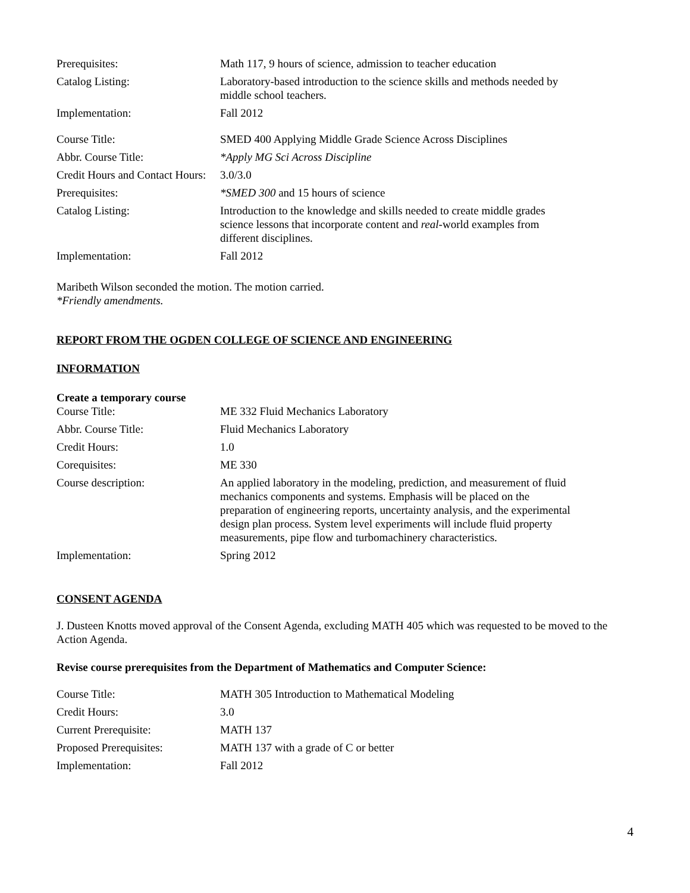| Prerequisites: | Math 117, 9 hours of science, admission to teacher education |
| Catalog Listing: | Laboratory-based introduction to the science skills and methods needed by middle school teachers. |
| Implementation: | Fall 2012 |
| Course Title: | SMED 400 Applying Middle Grade Science Across Disciplines |
| Abbr. Course Title: | *Apply MG Sci Across Discipline |
| Credit Hours and Contact Hours: | 3.0/3.0 |
| Prerequisites: | *SMED 300 and 15 hours of science |
| Catalog Listing: | Introduction to the knowledge and skills needed to create middle grades science lessons that incorporate content and real -world examples from different disciplines. |
| Implementation: | Fall 2012 |
Maribeth Wilson seconded the motion. The motion carried.
*Friendly amendments.
REPORT FROM THE OGDEN COLLEGE OF SCIENCE AND ENGINEERING
INFORMATION
Create a temporary course
| Course Title: | ME 332 Fluid Mechanics Laboratory |
| Abbr. Course Title: | Fluid Mechanics Laboratory |
| Credit Hours: | 1.0 |
| Corequisites: | ME 330 |
| Course description: | An applied laboratory in the modeling, prediction, and measurement of fluid mechanics components and systems. Emphasis will be placed on the preparation of engineering reports, uncertainty analysis, and the experimental design plan process. System level experiments will include fluid property measurements, pipe flow and turbomachinery characteristics. |
| Implementation: | Spring 2012 |
CONSENT AGENDA
J. Dusteen Knotts moved approval of the Consent Agenda, excluding MATH 405 which was requested to be moved to the Action Agenda.
Revise course prerequisites from the Department of Mathematics and Computer Science:
| Course Title: | MATH 305 Introduction to Mathematical Modeling |
| Credit Hours: | 3.0 |
| Current Prerequisite: | MATH 137 |
| Proposed Prerequisites: | MATH 137 with a grade of C or better |
| Implementation: | Fall 2012 |
4